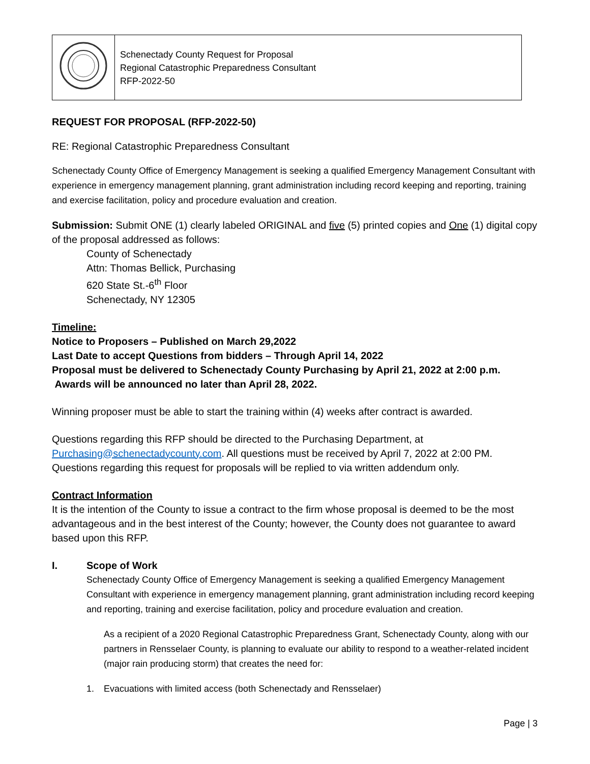| | Schenectady County Request for Proposal Regional Catastrophic Preparedness Consultant RFP-2022-50 |
REQUEST FOR PROPOSAL (RFP-2022-50)
RE: Regional Catastrophic Preparedness Consultant
Schenectady County Office of Emergency Management is seeking a qualified Emergency Management Consultant with experience in emergency management planning, grant administration including record keeping and reporting, training and exercise facilitation, policy and procedure evaluation and creation.
Submission: Submit ONE (1) clearly labeled ORIGINAL and five (5) printed copies and One (1) digital copy of the proposal addressed as follows:
County of Schenectady
Attn: Thomas Bellick, Purchasing
620 State St.-6<sup>th</sup> Floor
Schenectady, NY 12305
Timeline:
Notice to Proposers – Published on March 29,2022
Last Date to accept Questions from bidders – Through April 14, 2022
Proposal must be delivered to Schenectady County Purchasing by April 21, 2022 at 2:00 p.m.
Awards will be announced no later than April 28, 2022.
Winning proposer must be able to start the training within (4) weeks after contract is awarded.
Questions regarding this RFP should be directed to the Purchasing Department, at Purchasing@schenectadycounty.com. All questions must be received by April 7, 2022 at 2:00 PM. Questions regarding this request for proposals will be replied to via written addendum only.
Contract Information
It is the intention of the County to issue a contract to the firm whose proposal is deemed to be the most advantageous and in the best interest of the County; however, the County does not guarantee to award based upon this RFP.
I. Scope of Work
Schenectady County Office of Emergency Management is seeking a qualified Emergency Management Consultant with experience in emergency management planning, grant administration including record keeping and reporting, training and exercise facilitation, policy and procedure evaluation and creation.
As a recipient of a 2020 Regional Catastrophic Preparedness Grant, Schenectady County, along with our partners in Rensselaer County, is planning to evaluate our ability to respond to a weather-related incident (major rain producing storm) that creates the need for:
1. Evacuations with limited access (both Schenectady and Rensselaer)
Page | 3